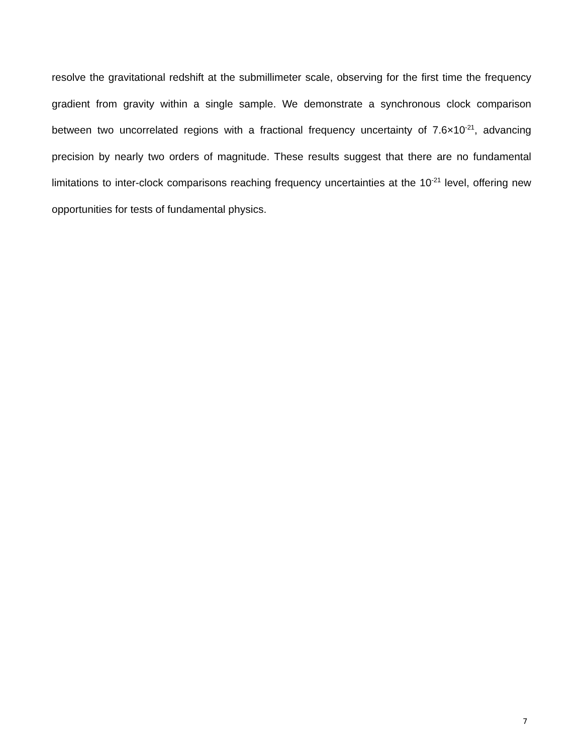resolve the gravitational redshift at the submillimeter scale, observing for the first time the frequency gradient from gravity within a single sample. We demonstrate a synchronous clock comparison between two uncorrelated regions with a fractional frequency uncertainty of 7.6×10<sup>-21</sup>, advancing precision by nearly two orders of magnitude. These results suggest that there are no fundamental limitations to inter-clock comparisons reaching frequency uncertainties at the 10<sup>-21</sup> level, offering new opportunities for tests of fundamental physics.
7